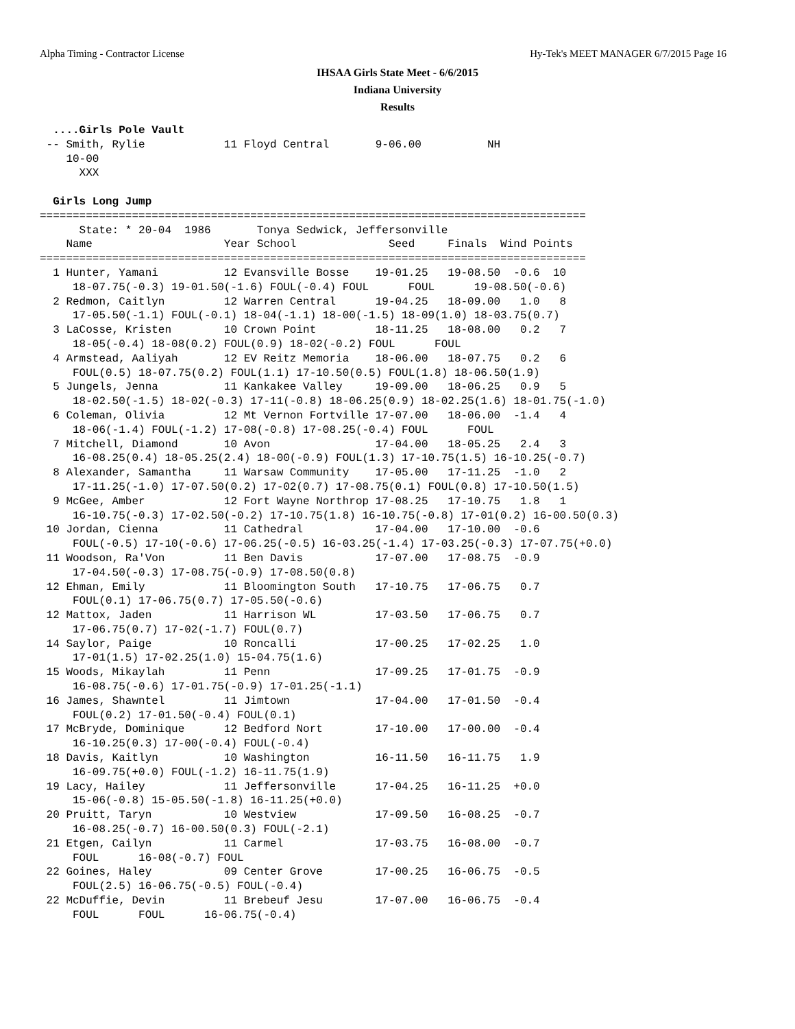Alpha Timing - Contractor License Hy-Tek's MEET MANAGER 6/7/2015 Page 16
IHSAA Girls State Meet - 6/6/2015
Indiana University
Results
  ....Girls Pole Vault
 -- Smith, Rylie            11 Floyd Central       9-06.00          NH
    10-00
      XXX

  Girls Long Jump
===================================================================================
      State: * 20-04  1986       Tonya Sedwick, Jeffersonville
    Name                    Year School              Seed     Finals  Wind Points
===================================================================================
  1 Hunter, Yamani          12 Evansville Bosse    19-01.25   19-08.50  -0.6  10
     18-07.75(-0.3) 19-01.50(-1.6) FOUL(-0.4) FOUL      FOUL      19-08.50(-0.6)
  2 Redmon, Caitlyn         12 Warren Central      19-04.25   18-09.00   1.0   8
     17-05.50(-1.1) FOUL(-0.1) 18-04(-1.1) 18-00(-1.5) 18-09(1.0) 18-03.75(0.7)
  3 LaCosse, Kristen        10 Crown Point         18-11.25   18-08.00   0.2   7
     18-05(-0.4) 18-08(0.2) FOUL(0.9) 18-02(-0.2) FOUL      FOUL
  4 Armstead, Aaliyah       12 EV Reitz Memoria    18-06.00   18-07.75   0.2   6
     FOUL(0.5) 18-07.75(0.2) FOUL(1.1) 17-10.50(0.5) FOUL(1.8) 18-06.50(1.9)
  5 Jungels, Jenna          11 Kankakee Valley     19-09.00   18-06.25   0.9   5
     18-02.50(-1.5) 18-02(-0.3) 17-11(-0.8) 18-06.25(0.9) 18-02.25(1.6) 18-01.75(-1.0)
  6 Coleman, Olivia         12 Mt Vernon Fortville 17-07.00   18-06.00  -1.4   4
     18-06(-1.4) FOUL(-1.2) 17-08(-0.8) 17-08.25(-0.4) FOUL      FOUL
  7 Mitchell, Diamond       10 Avon                17-04.00   18-05.25   2.4   3
     16-08.25(0.4) 18-05.25(2.4) 18-00(-0.9) FOUL(1.3) 17-10.75(1.5) 16-10.25(-0.7)
  8 Alexander, Samantha     11 Warsaw Community    17-05.00   17-11.25  -1.0   2
     17-11.25(-1.0) 17-07.50(0.2) 17-02(0.7) 17-08.75(0.1) FOUL(0.8) 17-10.50(1.5)
  9 McGee, Amber            12 Fort Wayne Northrop 17-08.25   17-10.75   1.8   1
     16-10.75(-0.3) 17-02.50(-0.2) 17-10.75(1.8) 16-10.75(-0.8) 17-01(0.2) 16-00.50(0.3)
 10 Jordan, Cienna          11 Cathedral           17-04.00   17-10.00  -0.6
     FOUL(-0.5) 17-10(-0.6) 17-06.25(-0.5) 16-03.25(-1.4) 17-03.25(-0.3) 17-07.75(+0.0)
 11 Woodson, Ra'Von         11 Ben Davis           17-07.00   17-08.75  -0.9
     17-04.50(-0.3) 17-08.75(-0.9) 17-08.50(0.8)
 12 Ehman, Emily            11 Bloomington South   17-10.75   17-06.75   0.7
     FOUL(0.1) 17-06.75(0.7) 17-05.50(-0.6)
 12 Mattox, Jaden           11 Harrison WL         17-03.50   17-06.75   0.7
     17-06.75(0.7) 17-02(-1.7) FOUL(0.7)
 14 Saylor, Paige           10 Roncalli            17-00.25   17-02.25   1.0
     17-01(1.5) 17-02.25(1.0) 15-04.75(1.6)
 15 Woods, Mikaylah         11 Penn                17-09.25   17-01.75  -0.9
     16-08.75(-0.6) 17-01.75(-0.9) 17-01.25(-1.1)
 16 James, Shawntel         11 Jimtown             17-04.00   17-01.50  -0.4
     FOUL(0.2) 17-01.50(-0.4) FOUL(0.1)
 17 McBryde, Dominique      12 Bedford Nort        17-10.00   17-00.00  -0.4
     16-10.25(0.3) 17-00(-0.4) FOUL(-0.4)
 18 Davis, Kaitlyn          10 Washington          16-11.50   16-11.75   1.9
     16-09.75(+0.0) FOUL(-1.2) 16-11.75(1.9)
 19 Lacy, Hailey            11 Jeffersonville      17-04.25   16-11.25  +0.0
     15-06(-0.8) 15-05.50(-1.8) 16-11.25(+0.0)
 20 Pruitt, Taryn           10 Westview            17-09.50   16-08.25  -0.7
     16-08.25(-0.7) 16-00.50(0.3) FOUL(-2.1)
 21 Etgen, Cailyn           11 Carmel              17-03.75   16-08.00  -0.7
     FOUL      16-08(-0.7) FOUL
 22 Goines, Haley           09 Center Grove        17-00.25   16-06.75  -0.5
     FOUL(2.5) 16-06.75(-0.5) FOUL(-0.4)
 22 McDuffie, Devin         11 Brebeuf Jesu        17-07.00   16-06.75  -0.4
     FOUL      FOUL      16-06.75(-0.4)